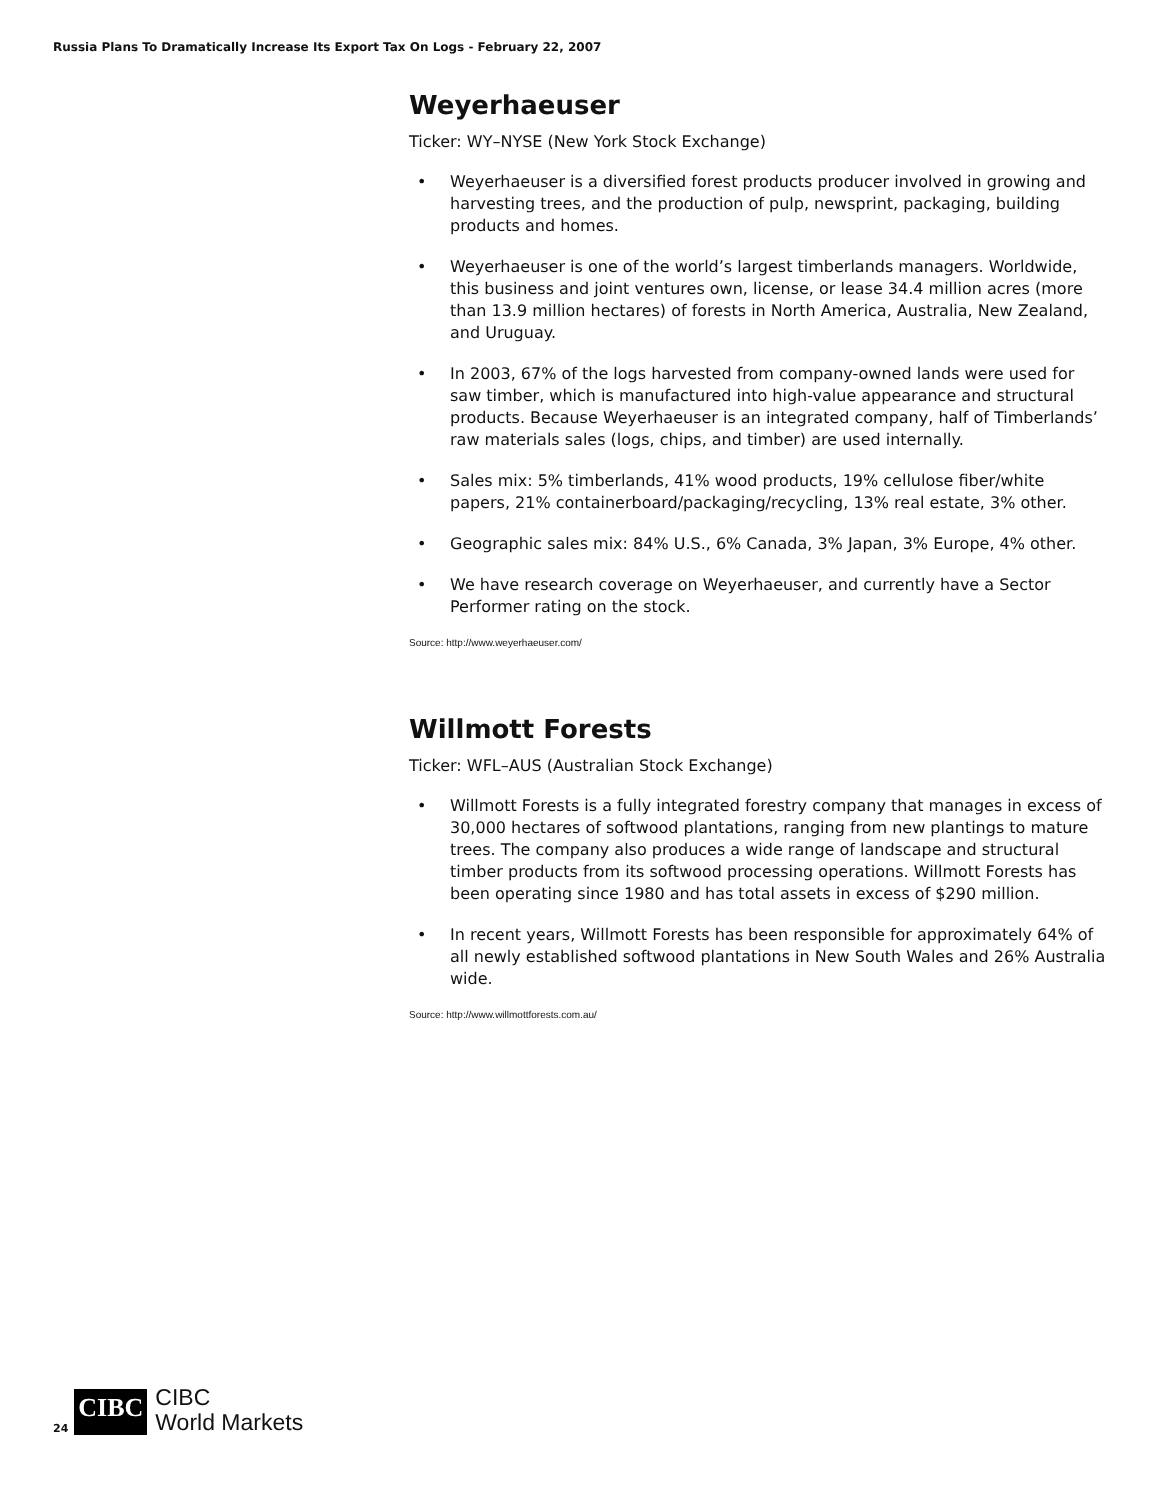Russia Plans To Dramatically Increase Its Export Tax On Logs - February 22, 2007
Weyerhaeuser
Ticker: WY–NYSE (New York Stock Exchange)
• Weyerhaeuser is a diversified forest products producer involved in growing and harvesting trees, and the production of pulp, newsprint, packaging, building products and homes.
• Weyerhaeuser is one of the world’s largest timberlands managers. Worldwide, this business and joint ventures own, license, or lease 34.4 million acres (more than 13.9 million hectares) of forests in North America, Australia, New Zealand, and Uruguay.
• In 2003, 67% of the logs harvested from company-owned lands were used for saw timber, which is manufactured into high-value appearance and structural products. Because Weyerhaeuser is an integrated company, half of Timberlands’ raw materials sales (logs, chips, and timber) are used internally.
• Sales mix: 5% timberlands, 41% wood products, 19% cellulose fiber/white papers, 21% containerboard/packaging/recycling, 13% real estate, 3% other.
• Geographic sales mix: 84% U.S., 6% Canada, 3% Japan, 3% Europe, 4% other.
• We have research coverage on Weyerhaeuser, and currently have a Sector Performer rating on the stock.
Source: http://www.weyerhaeuser.com/
Willmott Forests
Ticker: WFL–AUS (Australian Stock Exchange)
• Willmott Forests is a fully integrated forestry company that manages in excess of 30,000 hectares of softwood plantations, ranging from new plantings to mature trees. The company also produces a wide range of landscape and structural timber products from its softwood processing operations. Willmott Forests has been operating since 1980 and has total assets in excess of $290 million.
• In recent years, Willmott Forests has been responsible for approximately 64% of all newly established softwood plantations in New South Wales and 26% Australia wide.
Source: http://www.willmottforests.com.au/
24 CIBC CIBC
World Markets